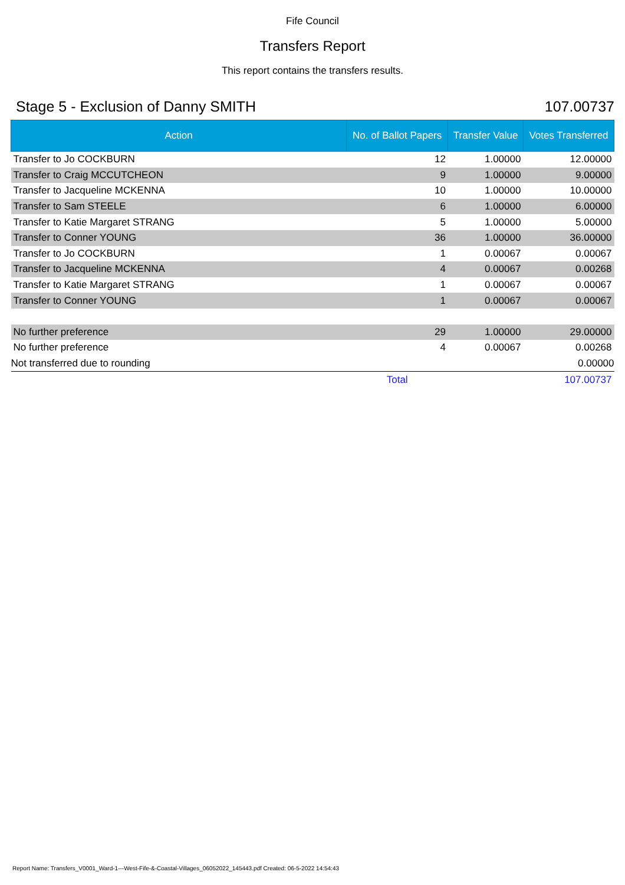Fife Council
Transfers Report
This report contains the transfers results.
Stage 5 - Exclusion of Danny SMITH 107.00737
| Action | No. of Ballot Papers | Transfer Value | Votes Transferred |
| --- | --- | --- | --- |
| Transfer to Jo COCKBURN | 12 | 1.00000 | 12.00000 |
| Transfer to Craig MCCUTCHEON | 9 | 1.00000 | 9.00000 |
| Transfer to Jacqueline MCKENNA | 10 | 1.00000 | 10.00000 |
| Transfer to Sam STEELE | 6 | 1.00000 | 6.00000 |
| Transfer to Katie Margaret STRANG | 5 | 1.00000 | 5.00000 |
| Transfer to Conner YOUNG | 36 | 1.00000 | 36.00000 |
| Transfer to Jo COCKBURN | 1 | 0.00067 | 0.00067 |
| Transfer to Jacqueline MCKENNA | 4 | 0.00067 | 0.00268 |
| Transfer to Katie Margaret STRANG | 1 | 0.00067 | 0.00067 |
| Transfer to Conner YOUNG | 1 | 0.00067 | 0.00067 |
| No further preference | 29 | 1.00000 | 29.00000 |
| No further preference | 4 | 0.00067 | 0.00268 |
| Not transferred due to rounding | | | 0.00000 |
| | Total | | 107.00737 |
Report Name: Transfers_V0001_Ward-1---West-Fife-&-Coastal-Villages_06052022_145443.pdf Created: 06-5-2022 14:54:43